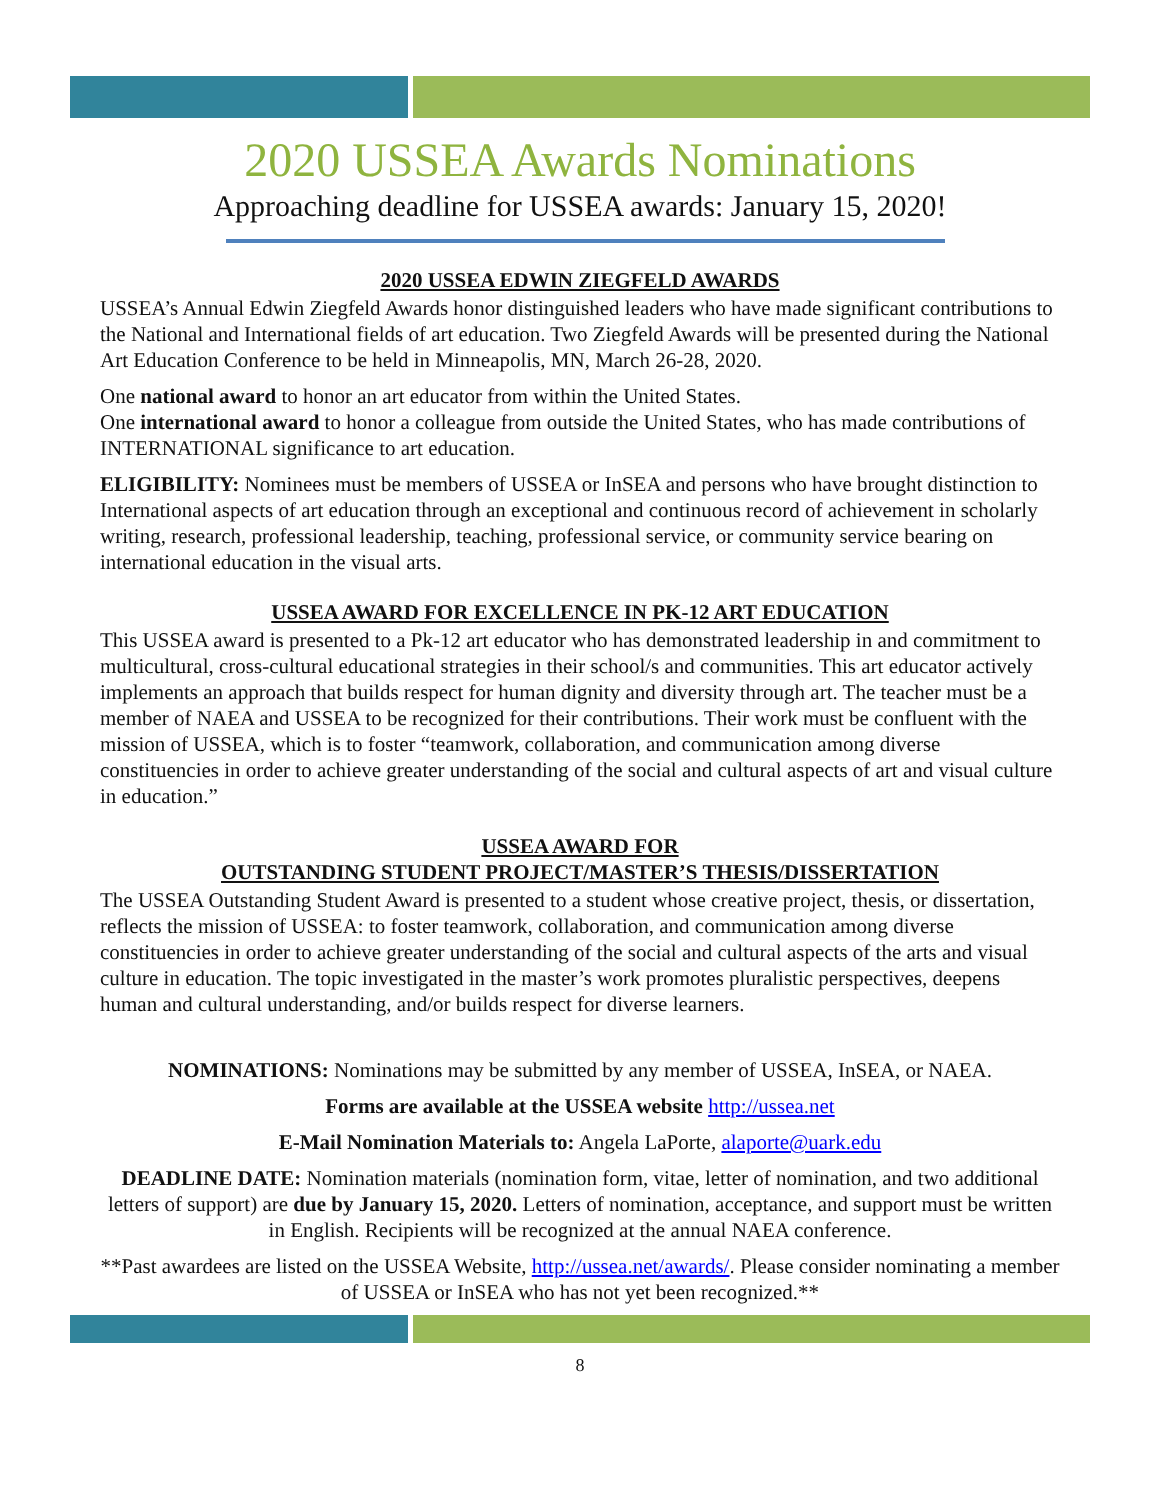2020 USSEA Awards Nominations
Approaching deadline for USSEA awards: January 15, 2020!
2020 USSEA EDWIN ZIEGFELD AWARDS
USSEA’s Annual Edwin Ziegfeld Awards honor distinguished leaders who have made significant contributions to the National and International fields of art education. Two Ziegfeld Awards will be presented during the National Art Education Conference to be held in Minneapolis, MN, March 26-28, 2020.
One national award to honor an art educator from within the United States.
One international award to honor a colleague from outside the United States, who has made contributions of INTERNATIONAL significance to art education.
ELIGIBILITY: Nominees must be members of USSEA or InSEA and persons who have brought distinction to International aspects of art education through an exceptional and continuous record of achievement in scholarly writing, research, professional leadership, teaching, professional service, or community service bearing on international education in the visual arts.
USSEA AWARD FOR EXCELLENCE IN PK-12 ART EDUCATION
This USSEA award is presented to a Pk-12 art educator who has demonstrated leadership in and commitment to multicultural, cross-cultural educational strategies in their school/s and communities. This art educator actively implements an approach that builds respect for human dignity and diversity through art. The teacher must be a member of NAEA and USSEA to be recognized for their contributions. Their work must be confluent with the mission of USSEA, which is to foster “teamwork, collaboration, and communication among diverse constituencies in order to achieve greater understanding of the social and cultural aspects of art and visual culture in education.”
USSEA AWARD FOR
OUTSTANDING STUDENT PROJECT/MASTER’S THESIS/DISSERTATION
The USSEA Outstanding Student Award is presented to a student whose creative project, thesis, or dissertation, reflects the mission of USSEA: to foster teamwork, collaboration, and communication among diverse constituencies in order to achieve greater understanding of the social and cultural aspects of the arts and visual culture in education. The topic investigated in the master’s work promotes pluralistic perspectives, deepens human and cultural understanding, and/or builds respect for diverse learners.
NOMINATIONS: Nominations may be submitted by any member of USSEA, InSEA, or NAEA.
Forms are available at the USSEA website http://ussea.net
E-Mail Nomination Materials to: Angela LaPorte, alaporte@uark.edu
DEADLINE DATE: Nomination materials (nomination form, vitae, letter of nomination, and two additional letters of support) are due by January 15, 2020. Letters of nomination, acceptance, and support must be written in English. Recipients will be recognized at the annual NAEA conference.
**Past awardees are listed on the USSEA Website, http://ussea.net/awards/. Please consider nominating a member of USSEA or InSEA who has not yet been recognized.**
8